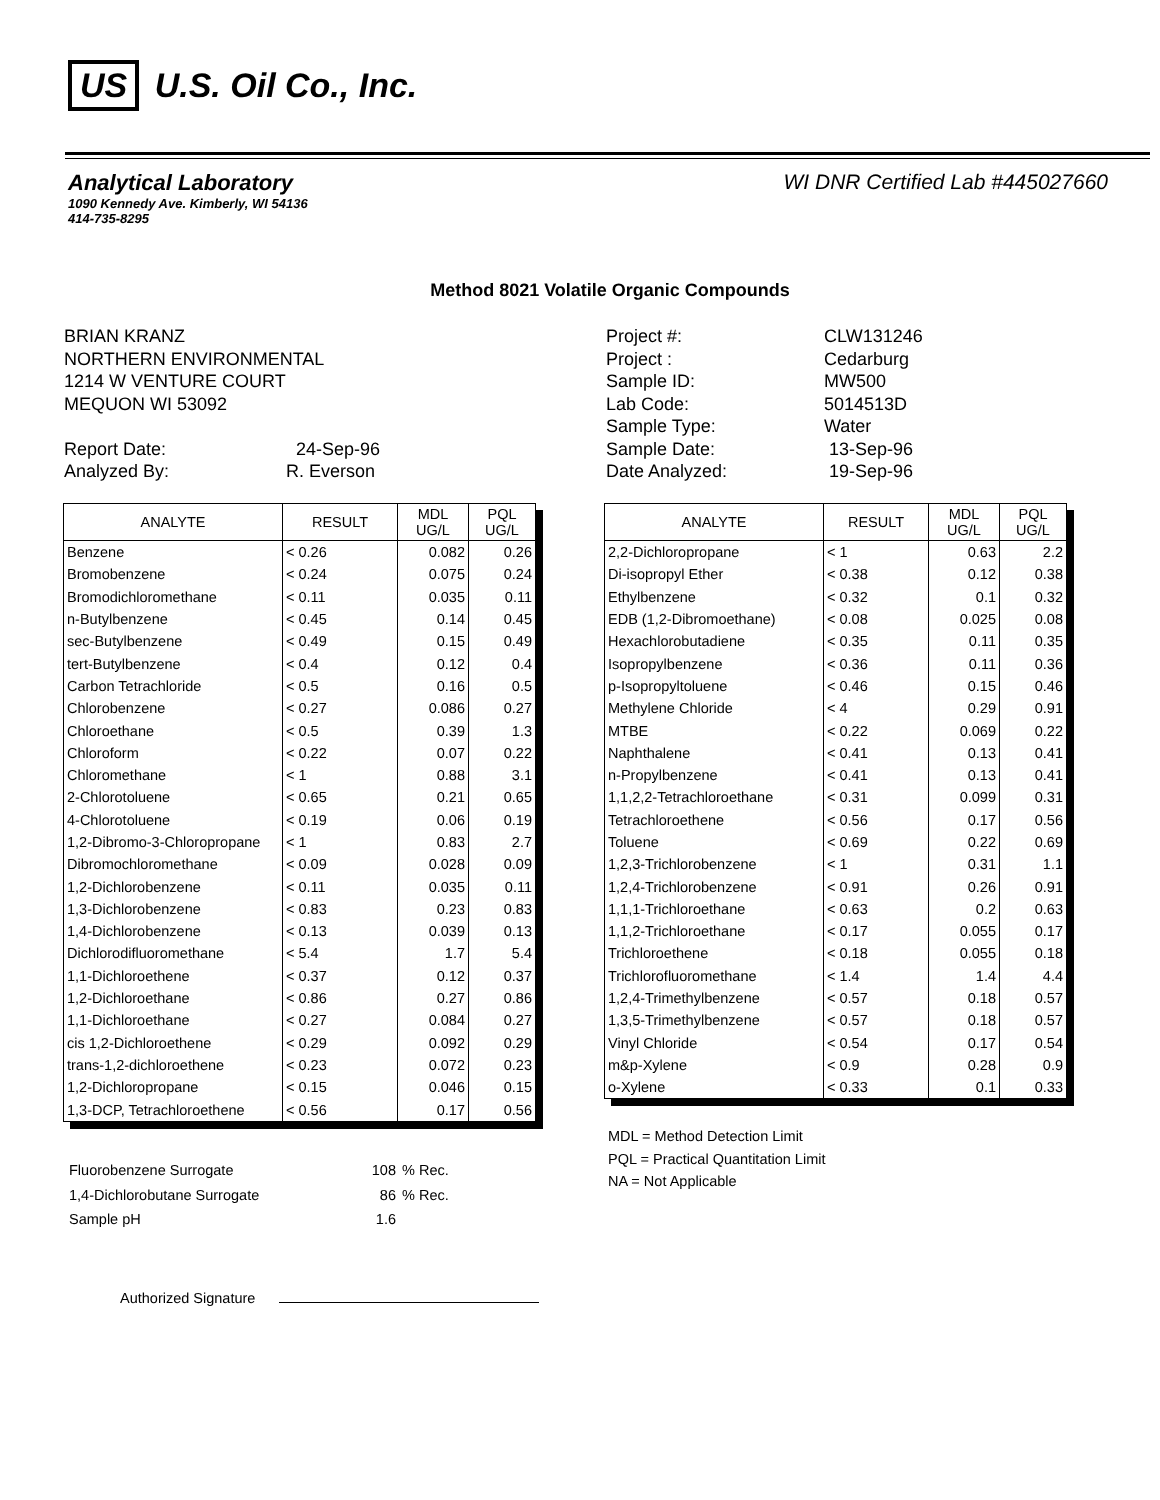US U.S. Oil Co., Inc.
WI DNR Certified Lab #445027660
Analytical Laboratory
1090 Kennedy Ave. Kimberly, WI 54136
414-735-8295
Method 8021 Volatile Organic Compounds
BRIAN KRANZ
NORTHERN ENVIRONMENTAL
1214 W VENTURE COURT
MEQUON WI 53092
| Report Date: | 24-Sep-96 |
| Analyzed By: | R. Everson |
| Project #: | CLW131246 |
| Project : | Cedarburg |
| Sample ID: | MW500 |
| Lab Code: | 5014513D |
| Sample Type: | Water |
| Sample Date: | 13-Sep-96 |
| Date Analyzed: | 19-Sep-96 |
| ANALYTE | RESULT | MDL UG/L | PQL UG/L |
| --- | --- | --- | --- |
| Benzene | < 0.26 | 0.082 | 0.26 |
| Bromobenzene | < 0.24 | 0.075 | 0.24 |
| Bromodichloromethane | < 0.11 | 0.035 | 0.11 |
| n-Butylbenzene | < 0.45 | 0.14 | 0.45 |
| sec-Butylbenzene | < 0.49 | 0.15 | 0.49 |
| tert-Butylbenzene | < 0.4 | 0.12 | 0.4 |
| Carbon Tetrachloride | < 0.5 | 0.16 | 0.5 |
| Chlorobenzene | < 0.27 | 0.086 | 0.27 |
| Chloroethane | < 0.5 | 0.39 | 1.3 |
| Chloroform | < 0.22 | 0.07 | 0.22 |
| Chloromethane | < 1 | 0.88 | 3.1 |
| 2-Chlorotoluene | < 0.65 | 0.21 | 0.65 |
| 4-Chlorotoluene | < 0.19 | 0.06 | 0.19 |
| 1,2-Dibromo-3-Chloropropane | < 1 | 0.83 | 2.7 |
| Dibromochloromethane | < 0.09 | 0.028 | 0.09 |
| 1,2-Dichlorobenzene | < 0.11 | 0.035 | 0.11 |
| 1,3-Dichlorobenzene | < 0.83 | 0.23 | 0.83 |
| 1,4-Dichlorobenzene | < 0.13 | 0.039 | 0.13 |
| Dichlorodifluoromethane | < 5.4 | 1.7 | 5.4 |
| 1,1-Dichloroethene | < 0.37 | 0.12 | 0.37 |
| 1,2-Dichloroethane | < 0.86 | 0.27 | 0.86 |
| 1,1-Dichloroethane | < 0.27 | 0.084 | 0.27 |
| cis 1,2-Dichloroethene | < 0.29 | 0.092 | 0.29 |
| trans-1,2-dichloroethene | < 0.23 | 0.072 | 0.23 |
| 1,2-Dichloropropane | < 0.15 | 0.046 | 0.15 |
| 1,3-DCP, Tetrachloroethene | < 0.56 | 0.17 | 0.56 |
| ANALYTE | RESULT | MDL UG/L | PQL UG/L |
| --- | --- | --- | --- |
| 2,2-Dichloropropane | < 1 | 0.63 | 2.2 |
| Di-isopropyl Ether | < 0.38 | 0.12 | 0.38 |
| Ethylbenzene | < 0.32 | 0.1 | 0.32 |
| EDB (1,2-Dibromoethane) | < 0.08 | 0.025 | 0.08 |
| Hexachlorobutadiene | < 0.35 | 0.11 | 0.35 |
| Isopropylbenzene | < 0.36 | 0.11 | 0.36 |
| p-Isopropyltoluene | < 0.46 | 0.15 | 0.46 |
| Methylene Chloride | < 4 | 0.29 | 0.91 |
| MTBE | < 0.22 | 0.069 | 0.22 |
| Naphthalene | < 0.41 | 0.13 | 0.41 |
| n-Propylbenzene | < 0.41 | 0.13 | 0.41 |
| 1,1,2,2-Tetrachloroethane | < 0.31 | 0.099 | 0.31 |
| Tetrachloroethene | < 0.56 | 0.17 | 0.56 |
| Toluene | < 0.69 | 0.22 | 0.69 |
| 1,2,3-Trichlorobenzene | < 1 | 0.31 | 1.1 |
| 1,2,4-Trichlorobenzene | < 0.91 | 0.26 | 0.91 |
| 1,1,1-Trichloroethane | < 0.63 | 0.2 | 0.63 |
| 1,1,2-Trichloroethane | < 0.17 | 0.055 | 0.17 |
| Trichloroethene | < 0.18 | 0.055 | 0.18 |
| Trichlorofluoromethane | < 1.4 | 1.4 | 4.4 |
| 1,2,4-Trimethylbenzene | < 0.57 | 0.18 | 0.57 |
| 1,3,5-Trimethylbenzene | < 0.57 | 0.18 | 0.57 |
| Vinyl Chloride | < 0.54 | 0.17 | 0.54 |
| m&p-Xylene | < 0.9 | 0.28 | 0.9 |
| o-Xylene | < 0.33 | 0.1 | 0.33 |
MDL = Method Detection Limit
PQL = Practical Quantitation Limit
NA = Not Applicable
| Fluorobenzene Surrogate | 108 | % Rec. |
| 1,4-Dichlorobutane Surrogate | 86 | % Rec. |
| Sample pH | 1.6 | |
Authorized Signature